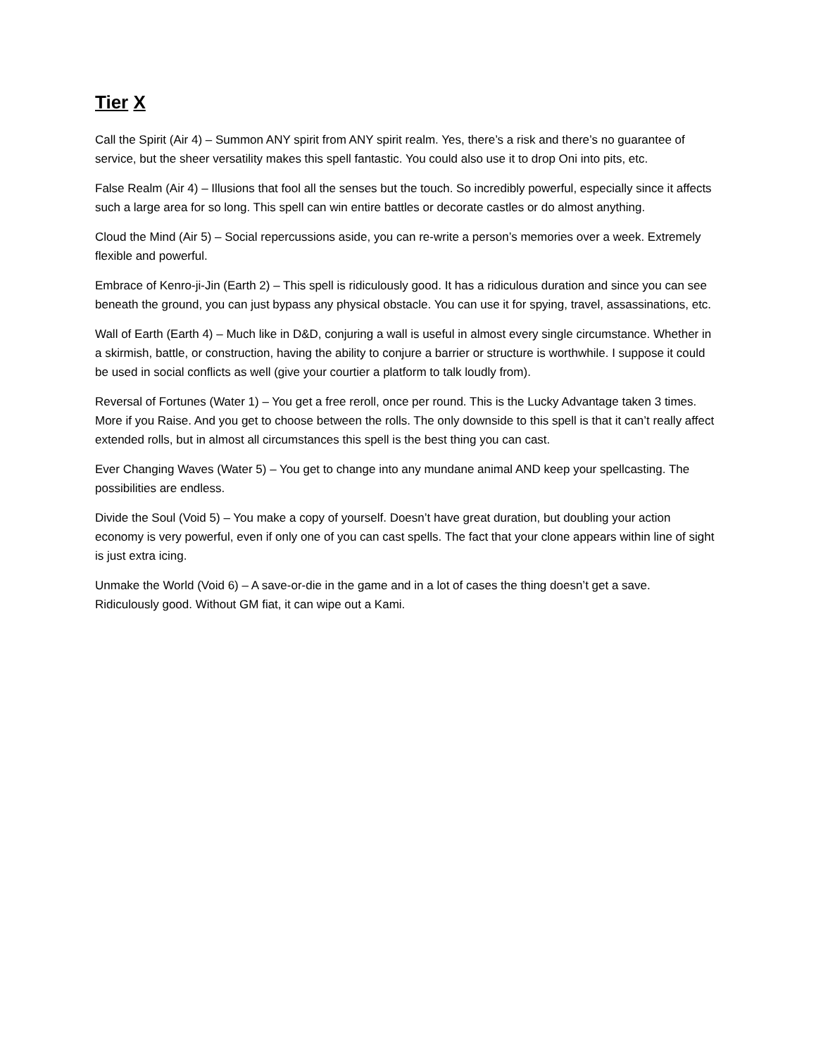Tier X
Call the Spirit (Air 4) – Summon ANY spirit from ANY spirit realm. Yes, there’s a risk and there’s no guarantee of service, but the sheer versatility makes this spell fantastic. You could also use it to drop Oni into pits, etc.
False Realm (Air 4) – Illusions that fool all the senses but the touch. So incredibly powerful, especially since it affects such a large area for so long. This spell can win entire battles or decorate castles or do almost anything.
Cloud the Mind (Air 5) – Social repercussions aside, you can re-write a person’s memories over a week. Extremely flexible and powerful.
Embrace of Kenro-ji-Jin (Earth 2) – This spell is ridiculously good. It has a ridiculous duration and since you can see beneath the ground, you can just bypass any physical obstacle. You can use it for spying, travel, assassinations, etc.
Wall of Earth (Earth 4) – Much like in D&D, conjuring a wall is useful in almost every single circumstance. Whether in a skirmish, battle, or construction, having the ability to conjure a barrier or structure is worthwhile. I suppose it could be used in social conflicts as well (give your courtier a platform to talk loudly from).
Reversal of Fortunes (Water 1) – You get a free reroll, once per round. This is the Lucky Advantage taken 3 times. More if you Raise. And you get to choose between the rolls. The only downside to this spell is that it can’t really affect extended rolls, but in almost all circumstances this spell is the best thing you can cast.
Ever Changing Waves (Water 5) – You get to change into any mundane animal AND keep your spellcasting. The possibilities are endless.
Divide the Soul (Void 5) – You make a copy of yourself. Doesn’t have great duration, but doubling your action economy is very powerful, even if only one of you can cast spells. The fact that your clone appears within line of sight is just extra icing.
Unmake the World (Void 6) – A save-or-die in the game and in a lot of cases the thing doesn’t get a save. Ridiculously good. Without GM fiat, it can wipe out a Kami.